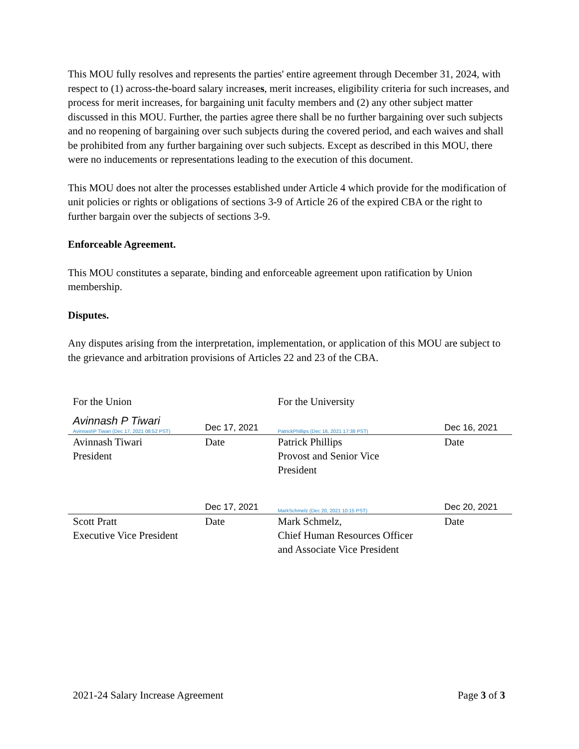This MOU fully resolves and represents the parties' entire agreement through December 31, 2024, with respect to (1) across-the-board salary increases, merit increases, eligibility criteria for such increases, and process for merit increases, for bargaining unit faculty members and (2) any other subject matter discussed in this MOU. Further, the parties agree there shall be no further bargaining over such subjects and no reopening of bargaining over such subjects during the covered period, and each waives and shall be prohibited from any further bargaining over such subjects. Except as described in this MOU, there were no inducements or representations leading to the execution of this document.
This MOU does not alter the processes established under Article 4 which provide for the modification of unit policies or rights or obligations of sections 3-9 of Article 26 of the expired CBA or the right to further bargain over the subjects of sections 3-9.
Enforceable Agreement.
This MOU constitutes a separate, binding and enforceable agreement upon ratification by Union membership.
Disputes.
Any disputes arising from the interpretation, implementation, or application of this MOU are subject to the grievance and arbitration provisions of Articles 22 and 23 of the CBA.
| For the Union | | For the University | |
| Avinnash P Tiwari AvinnashP Tiwari (Dec 17, 2021 08:52 PST) | Dec 17, 2021 | PatrickPhillips (Dec 16, 2021 17:38 PST) | Dec 16, 2021 |
| Avinnash Tiwari President | Date | Patrick Phillips Provost and Senior Vice President | Date |
| | Dec 17, 2021 | MarkSchmelz (Dec 20, 2021 10:15 PST) | Dec 20, 2021 |
| Scott Pratt Executive Vice President | Date | Mark Schmelz, Chief Human Resources Officer and Associate Vice President | Date |
2021-24 Salary Increase Agreement Page 3 of 3